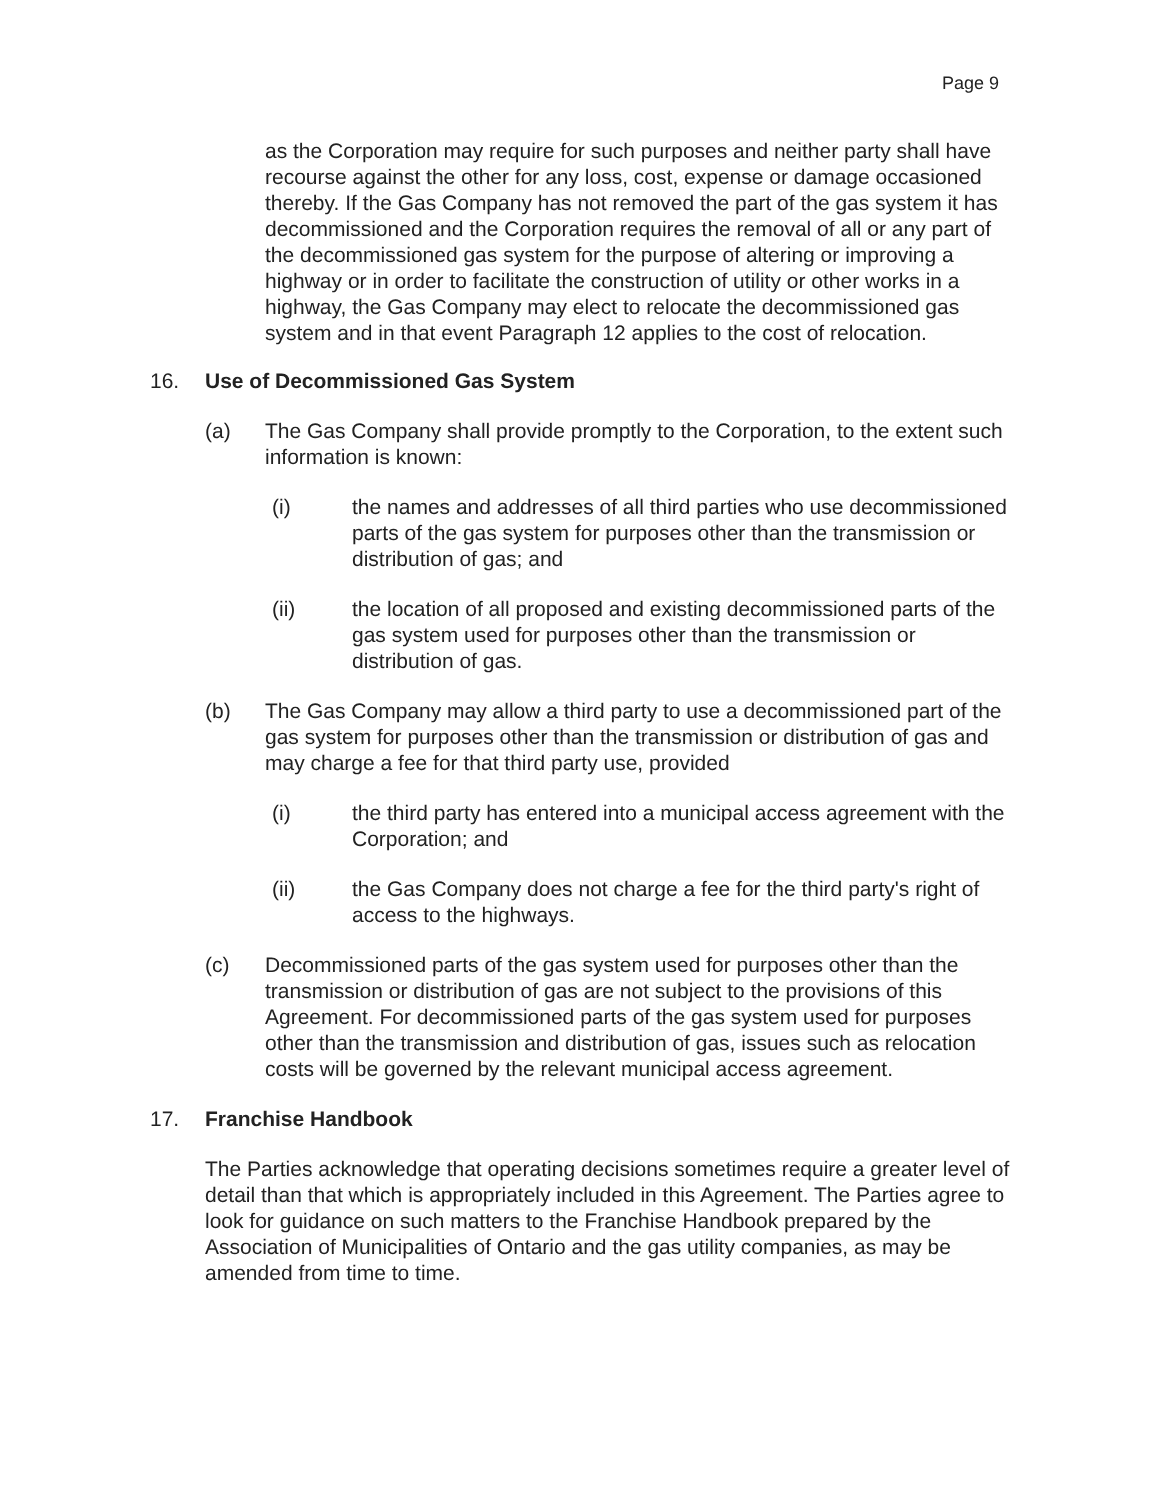Page 9
as the Corporation may require for such purposes and neither party shall have recourse against the other for any loss, cost, expense or damage occasioned thereby. If the Gas Company has not removed the part of the gas system it has decommissioned and the Corporation requires the removal of all or any part of the decommissioned gas system for the purpose of altering or improving a highway or in order to facilitate the construction of utility or other works in a highway, the Gas Company may elect to relocate the decommissioned gas system and in that event Paragraph 12 applies to the cost of relocation.
16. Use of Decommissioned Gas System
(a) The Gas Company shall provide promptly to the Corporation, to the extent such information is known:
(i) the names and addresses of all third parties who use decommissioned parts of the gas system for purposes other than the transmission or distribution of gas; and
(ii) the location of all proposed and existing decommissioned parts of the gas system used for purposes other than the transmission or distribution of gas.
(b) The Gas Company may allow a third party to use a decommissioned part of the gas system for purposes other than the transmission or distribution of gas and may charge a fee for that third party use, provided
(i) the third party has entered into a municipal access agreement with the Corporation; and
(ii) the Gas Company does not charge a fee for the third party's right of access to the highways.
(c) Decommissioned parts of the gas system used for purposes other than the transmission or distribution of gas are not subject to the provisions of this Agreement. For decommissioned parts of the gas system used for purposes other than the transmission and distribution of gas, issues such as relocation costs will be governed by the relevant municipal access agreement.
17. Franchise Handbook
The Parties acknowledge that operating decisions sometimes require a greater level of detail than that which is appropriately included in this Agreement. The Parties agree to look for guidance on such matters to the Franchise Handbook prepared by the Association of Municipalities of Ontario and the gas utility companies, as may be amended from time to time.